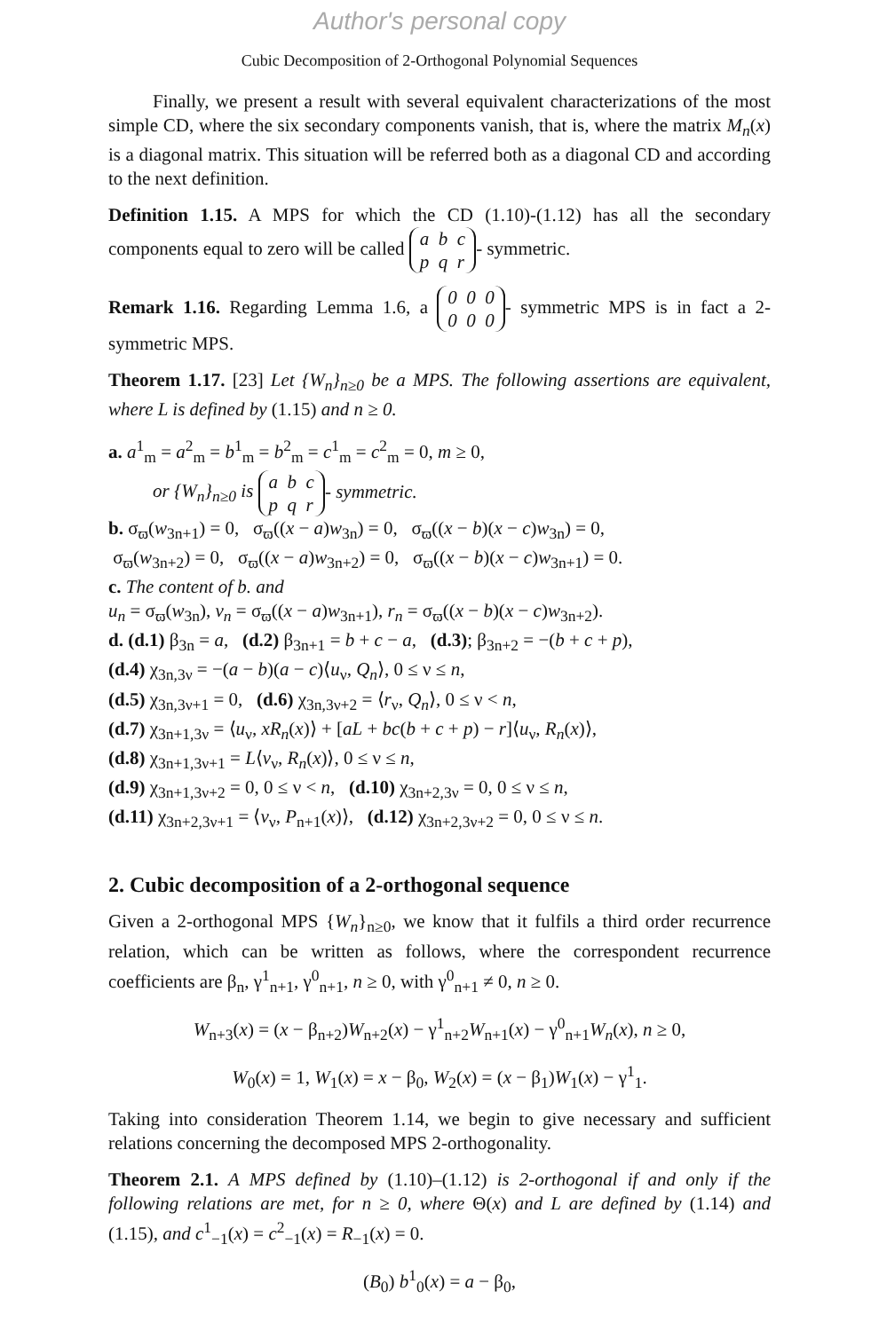Author's personal copy
Cubic Decomposition of 2-Orthogonal Polynomial Sequences
Finally, we present a result with several equivalent characterizations of the most simple CD, where the six secondary components vanish, that is, where the matrix M<sub>n</sub>(x) is a diagonal matrix. This situation will be referred both as a diagonal CD and according to the next definition.
Definition 1.15. A MPS for which the CD (1.10)-(1.12) has all the secondary components equal to zero will be called a b c
p q r - symmetric.
Remark 1.16. Regarding Lemma 1.6, a 0 0 0
0 0 0 - symmetric MPS is in fact a 2-symmetric MPS.
Theorem 1.17. [23] Let {W<sub>n</sub>}<sub>n≥0</sub> be a MPS. The following assertions are equivalent, where L is defined by (1.15) and n ≥ 0.
a. a<sup>1</sup><sub>m</sub> = a<sup>2</sup><sub>m</sub> = b<sup>1</sup><sub>m</sub> = b<sup>2</sup><sub>m</sub> = c<sup>1</sup><sub>m</sub> = c<sup>2</sup><sub>m</sub> = 0, m ≥ 0,
or {W<sub>n</sub>}<sub>n≥0</sub> is a b c
p q r - symmetric.
b. σ<sub>ϖ</sub>(w<sub>3n+1</sub>) = 0, σ<sub>ϖ</sub>((x − a)w<sub>3n</sub>) = 0, σ<sub>ϖ</sub>((x − b)(x − c)w<sub>3n</sub>) = 0,
σ<sub>ϖ</sub>(w<sub>3n+2</sub>) = 0, σ<sub>ϖ</sub>((x − a)w<sub>3n+2</sub>) = 0, σ<sub>ϖ</sub>((x − b)(x − c)w<sub>3n+1</sub>) = 0.
c. The content of b. and
u<sub>n</sub> = σ<sub>ϖ</sub>(w<sub>3n</sub>), v<sub>n</sub> = σ<sub>ϖ</sub>((x − a)w<sub>3n+1</sub>), r<sub>n</sub> = σ<sub>ϖ</sub>((x − b)(x − c)w<sub>3n+2</sub>).
d. (d.1) β<sub>3n</sub> = a, (d.2) β<sub>3n+1</sub> = b + c − a, (d.3); β<sub>3n+2</sub> = −(b + c + p),
(d.4) χ<sub>3n,3ν</sub> = −(a − b)(a − c)⟨u<sub>ν</sub>, Q<sub>n</sub>⟩, 0 ≤ ν ≤ n,
(d.5) χ<sub>3n,3ν+1</sub> = 0, (d.6) χ<sub>3n,3ν+2</sub> = ⟨r<sub>ν</sub>, Q<sub>n</sub>⟩, 0 ≤ ν < n,
(d.7) χ<sub>3n+1,3ν</sub> = ⟨u<sub>ν</sub>, xR<sub>n</sub>(x)⟩ + [aL + bc(b + c + p) − r]⟨u<sub>ν</sub>, R<sub>n</sub>(x)⟩,
(d.8) χ<sub>3n+1,3ν+1</sub> = L⟨v<sub>ν</sub>, R<sub>n</sub>(x)⟩, 0 ≤ ν ≤ n,
(d.9) χ<sub>3n+1,3ν+2</sub> = 0, 0 ≤ ν < n, (d.10) χ<sub>3n+2,3ν</sub> = 0, 0 ≤ ν ≤ n,
(d.11) χ<sub>3n+2,3ν+1</sub> = ⟨v<sub>ν</sub>, P<sub>n+1</sub>(x)⟩, (d.12) χ<sub>3n+2,3ν+2</sub> = 0, 0 ≤ ν ≤ n.
2. Cubic decomposition of a 2-orthogonal sequence
Given a 2-orthogonal MPS {W<sub>n</sub>}<sub>n≥0</sub>, we know that it fulfils a third order recurrence relation, which can be written as follows, where the correspondent recurrence coefficients are β<sub>n</sub>, γ<sup>1</sup><sub>n+1</sub>, γ<sup>0</sup><sub>n+1</sub>, n ≥ 0, with γ<sup>0</sup><sub>n+1</sub> ≠ 0, n ≥ 0.
W<sub>n+3</sub>(x) = (x − β<sub>n+2</sub>)W<sub>n+2</sub>(x) − γ<sup>1</sup><sub>n+2</sub>W<sub>n+1</sub>(x) − γ<sup>0</sup><sub>n+1</sub>W<sub>n</sub>(x), n ≥ 0,
W<sub>0</sub>(x) = 1, W<sub>1</sub>(x) = x − β<sub>0</sub>, W<sub>2</sub>(x) = (x − β<sub>1</sub>)W<sub>1</sub>(x) − γ<sup>1</sup><sub>1</sub>.
Taking into consideration Theorem 1.14, we begin to give necessary and sufficient relations concerning the decomposed MPS 2-orthogonality.
Theorem 2.1. A MPS defined by (1.10)–(1.12) is 2-orthogonal if and only if the following relations are met, for n ≥ 0, where Θ(x) and L are defined by (1.14) and (1.15), and c<sup>1</sup><sub>−1</sub>(x) = c<sup>2</sup><sub>−1</sub>(x) = R<sub>−1</sub>(x) = 0.
(B<sub>0</sub>) b<sup>1</sup><sub>0</sub>(x) = a − β<sub>0</sub>,